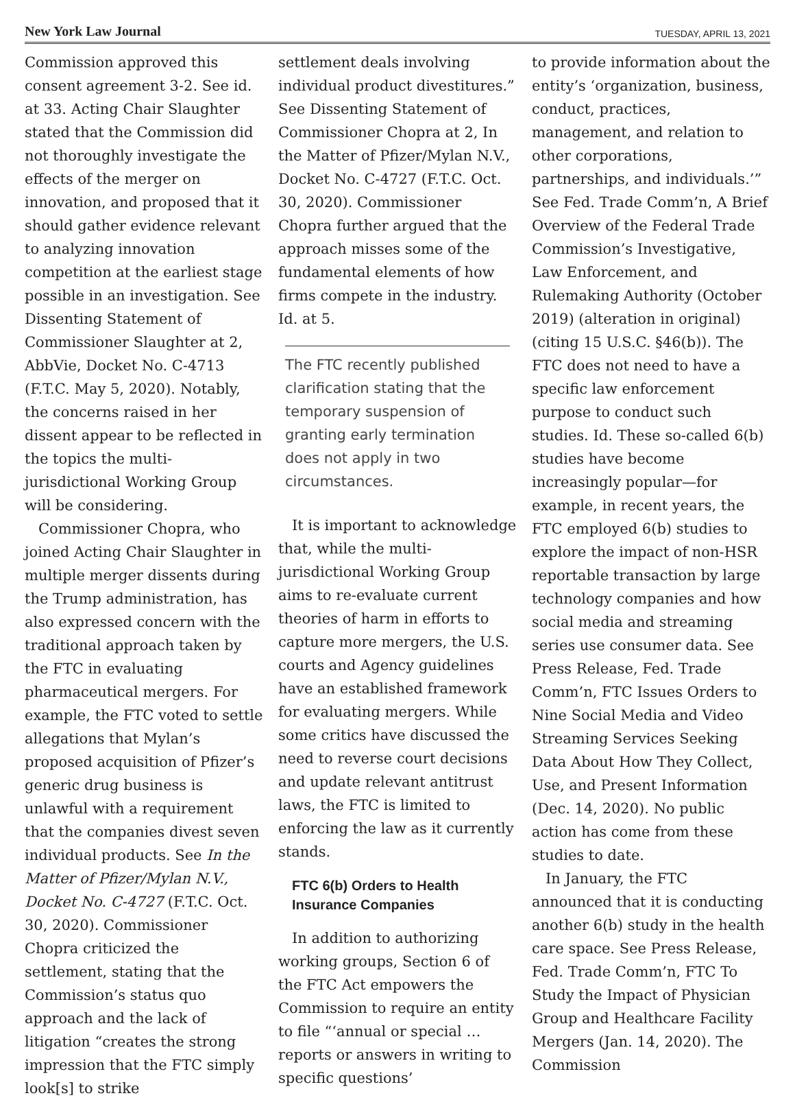New York Law Journal TUESDAY, APRIL 13, 2021
Commission approved this consent agreement 3-2. See id. at 33. Acting Chair Slaughter stated that the Commission did not thoroughly investigate the effects of the merger on innovation, and proposed that it should gather evidence relevant to analyzing innovation competition at the earliest stage possible in an investigation. See Dissenting Statement of Commissioner Slaughter at 2, AbbVie, Docket No. C-4713 (F.T.C. May 5, 2020). Notably, the concerns raised in her dissent appear to be reflected in the topics the multi-jurisdictional Working Group will be considering.
Commissioner Chopra, who joined Acting Chair Slaughter in multiple merger dissents during the Trump administration, has also expressed concern with the traditional approach taken by the FTC in evaluating pharmaceutical mergers. For example, the FTC voted to settle allegations that Mylan’s proposed acquisition of Pfizer’s generic drug business is unlawful with a requirement that the companies divest seven individual products. See In the Matter of Pfizer/Mylan N.V., Docket No. C-4727 (F.T.C. Oct. 30, 2020). Commissioner Chopra criticized the settlement, stating that the Commission’s status quo approach and the lack of litigation “creates the strong impression that the FTC simply look[s] to strike
settlement deals involving individual product divestitures.” See Dissenting Statement of Commissioner Chopra at 2, In the Matter of Pfizer/Mylan N.V., Docket No. C-4727 (F.T.C. Oct. 30, 2020). Commissioner Chopra further argued that the approach misses some of the fundamental elements of how firms compete in the industry. Id. at 5.
The FTC recently published clarification stating that the temporary suspension of granting early termination does not apply in two circumstances.
It is important to acknowledge that, while the multi-jurisdictional Working Group aims to re-evaluate current theories of harm in efforts to capture more mergers, the U.S. courts and Agency guidelines have an established framework for evaluating mergers. While some critics have discussed the need to reverse court decisions and update relevant antitrust laws, the FTC is limited to enforcing the law as it currently stands.
FTC 6(b) Orders to Health Insurance Companies
In addition to authorizing working groups, Section 6 of the FTC Act empowers the Commission to require an entity to file “‘annual or special … reports or answers in writing to specific questions’
to provide information about the entity’s ‘organization, business, conduct, practices, management, and relation to other corporations, partnerships, and individuals.’” See Fed. Trade Comm’n, A Brief Overview of the Federal Trade Commission’s Investigative, Law Enforcement, and Rulemaking Authority (October 2019) (alteration in original) (citing 15 U.S.C. §46(b)). The FTC does not need to have a specific law enforcement purpose to conduct such studies. Id. These so-called 6(b) studies have become increasingly popular—for example, in recent years, the FTC employed 6(b) studies to explore the impact of non-HSR reportable transaction by large technology companies and how social media and streaming series use consumer data. See Press Release, Fed. Trade Comm’n, FTC Issues Orders to Nine Social Media and Video Streaming Services Seeking Data About How They Collect, Use, and Present Information (Dec. 14, 2020). No public action has come from these studies to date.
In January, the FTC announced that it is conducting another 6(b) study in the health care space. See Press Release, Fed. Trade Comm’n, FTC To Study the Impact of Physician Group and Healthcare Facility Mergers (Jan. 14, 2020). The Commission